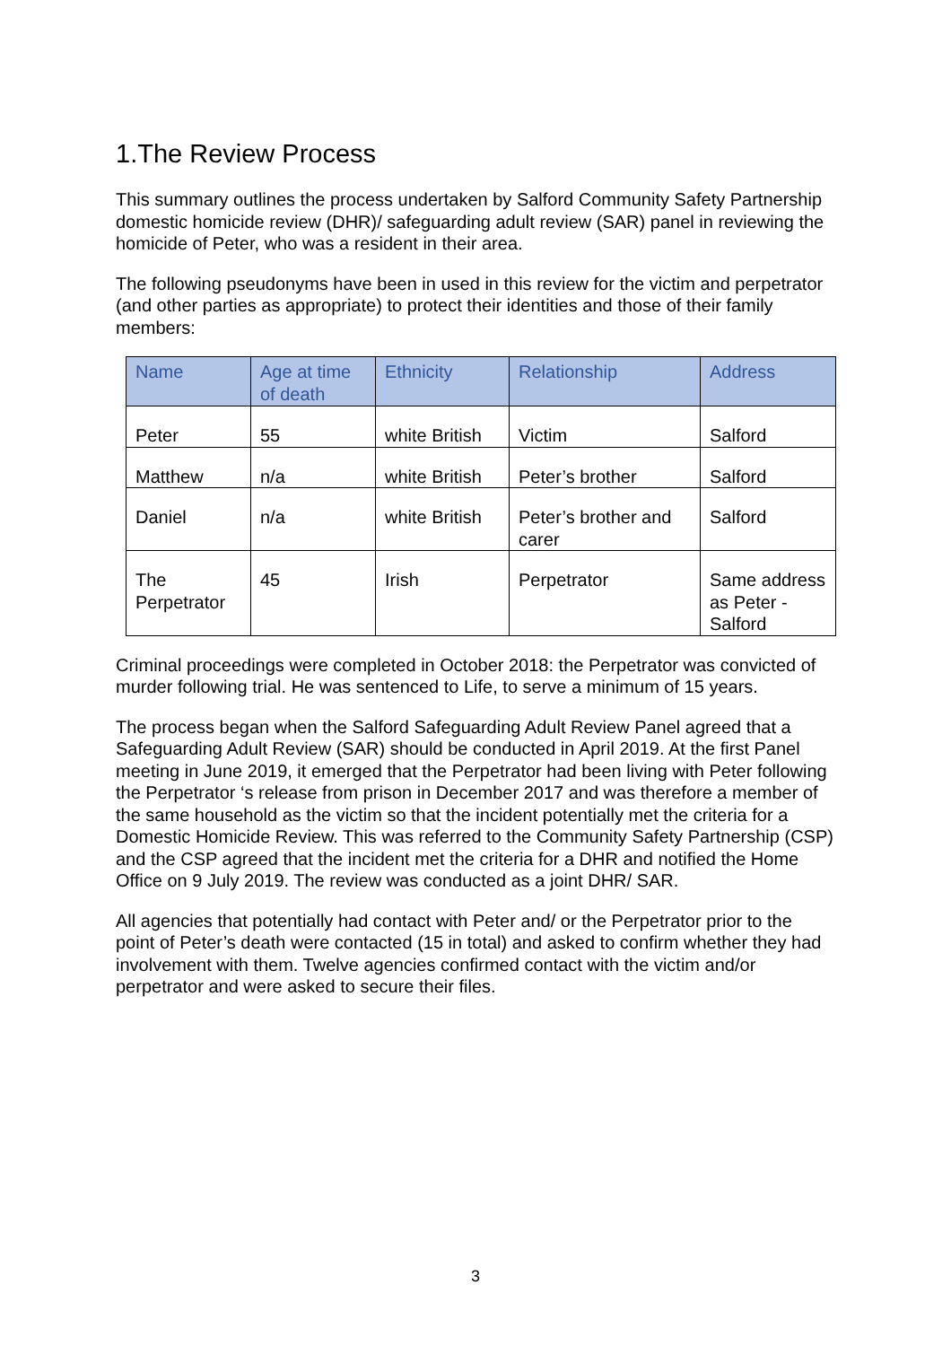1.The Review Process
This summary outlines the process undertaken by Salford Community Safety Partnership domestic homicide review (DHR)/ safeguarding adult review (SAR) panel in reviewing the homicide of Peter, who was a resident in their area.
The following pseudonyms have been in used in this review for the victim and perpetrator (and other parties as appropriate) to protect their identities and those of their family members:
| Name | Age at time of death | Ethnicity | Relationship | Address |
| --- | --- | --- | --- | --- |
| Peter | 55 | white British | Victim | Salford |
| Matthew | n/a | white British | Peter’s brother | Salford |
| Daniel | n/a | white British | Peter’s brother and carer | Salford |
| The Perpetrator | 45 | Irish | Perpetrator | Same address as Peter - Salford |
Criminal proceedings were completed in October 2018: the Perpetrator was convicted of murder following trial. He was sentenced to Life, to serve a minimum of 15 years.
The process began when the Salford Safeguarding Adult Review Panel agreed that a Safeguarding Adult Review (SAR) should be conducted in April 2019. At the first Panel meeting in June 2019, it emerged that the Perpetrator had been living with Peter following the Perpetrator ‘s release from prison in December 2017 and was therefore a member of the same household as the victim so that the incident potentially met the criteria for a Domestic Homicide Review. This was referred to the Community Safety Partnership (CSP) and the CSP agreed that the incident met the criteria for a DHR and notified the Home Office on 9 July 2019. The review was conducted as a joint DHR/ SAR.
All agencies that potentially had contact with Peter and/ or the Perpetrator prior to the point of Peter’s death were contacted (15 in total) and asked to confirm whether they had involvement with them. Twelve agencies confirmed contact with the victim and/or perpetrator and were asked to secure their files.
3